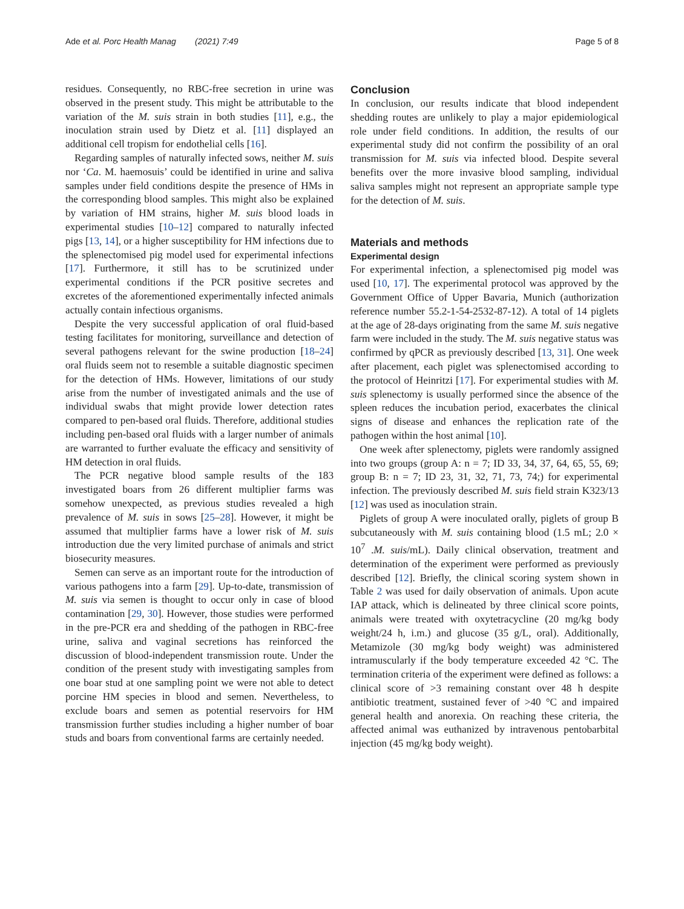Ade et al. Porc Health Manag (2021) 7:49 Page 5 of 8
residues. Consequently, no RBC-free secretion in urine was observed in the present study. This might be attributable to the variation of the M. suis strain in both studies [11], e.g., the inoculation strain used by Dietz et al. [11] displayed an additional cell tropism for endothelial cells [16].
Regarding samples of naturally infected sows, neither M. suis nor ‘Ca. M. haemosuis’ could be identified in urine and saliva samples under field conditions despite the presence of HMs in the corresponding blood samples. This might also be explained by variation of HM strains, higher M. suis blood loads in experimental studies [10–12] compared to naturally infected pigs [13, 14], or a higher susceptibility for HM infections due to the splenectomised pig model used for experimental infections [17]. Furthermore, it still has to be scrutinized under experimental conditions if the PCR positive secretes and excretes of the aforementioned experimentally infected animals actually contain infectious organisms.
Despite the very successful application of oral fluid-based testing facilitates for monitoring, surveillance and detection of several pathogens relevant for the swine production [18–24] oral fluids seem not to resemble a suitable diagnostic specimen for the detection of HMs. However, limitations of our study arise from the number of investigated animals and the use of individual swabs that might provide lower detection rates compared to pen-based oral fluids. Therefore, additional studies including pen-based oral fluids with a larger number of animals are warranted to further evaluate the efficacy and sensitivity of HM detection in oral fluids.
The PCR negative blood sample results of the 183 investigated boars from 26 different multiplier farms was somehow unexpected, as previous studies revealed a high prevalence of M. suis in sows [25–28]. However, it might be assumed that multiplier farms have a lower risk of M. suis introduction due the very limited purchase of animals and strict biosecurity measures.
Semen can serve as an important route for the introduction of various pathogens into a farm [29]. Up-to-date, transmission of M. suis via semen is thought to occur only in case of blood contamination [29, 30]. However, those studies were performed in the pre-PCR era and shedding of the pathogen in RBC-free urine, saliva and vaginal secretions has reinforced the discussion of blood-independent transmission route. Under the condition of the present study with investigating samples from one boar stud at one sampling point we were not able to detect porcine HM species in blood and semen. Nevertheless, to exclude boars and semen as potential reservoirs for HM transmission further studies including a higher number of boar studs and boars from conventional farms are certainly needed.
Conclusion
In conclusion, our results indicate that blood independent shedding routes are unlikely to play a major epidemiological role under field conditions. In addition, the results of our experimental study did not confirm the possibility of an oral transmission for M. suis via infected blood. Despite several benefits over the more invasive blood sampling, individual saliva samples might not represent an appropriate sample type for the detection of M. suis.
Materials and methods
Experimental design
For experimental infection, a splenectomised pig model was used [10, 17]. The experimental protocol was approved by the Government Office of Upper Bavaria, Munich (authorization reference number 55.2-1-54-2532-87-12). A total of 14 piglets at the age of 28-days originating from the same M. suis negative farm were included in the study. The M. suis negative status was confirmed by qPCR as previously described [13, 31]. One week after placement, each piglet was splenectomised according to the protocol of Heinritzi [17]. For experimental studies with M. suis splenectomy is usually performed since the absence of the spleen reduces the incubation period, exacerbates the clinical signs of disease and enhances the replication rate of the pathogen within the host animal [10].
One week after splenectomy, piglets were randomly assigned into two groups (group A: n = 7; ID 33, 34, 37, 64, 65, 55, 69; group B: n = 7; ID 23, 31, 32, 71, 73, 74;) for experimental infection. The previously described M. suis field strain K323/13 [12] was used as inoculation strain.
Piglets of group A were inoculated orally, piglets of group B subcutaneously with M. suis containing blood (1.5 mL; 2.0 × 10<sup>7</sup> .M. suis/mL). Daily clinical observation, treatment and determination of the experiment were performed as previously described [12]. Briefly, the clinical scoring system shown in Table 2 was used for daily observation of animals. Upon acute IAP attack, which is delineated by three clinical score points, animals were treated with oxytetracycline (20 mg/kg body weight/24 h, i.m.) and glucose (35 g/L, oral). Additionally, Metamizole (30 mg/kg body weight) was administered intramuscularly if the body temperature exceeded 42 °C. The termination criteria of the experiment were defined as follows: a clinical score of >3 remaining constant over 48 h despite antibiotic treatment, sustained fever of >40 °C and impaired general health and anorexia. On reaching these criteria, the affected animal was euthanized by intravenous pentobarbital injection (45 mg/kg body weight).